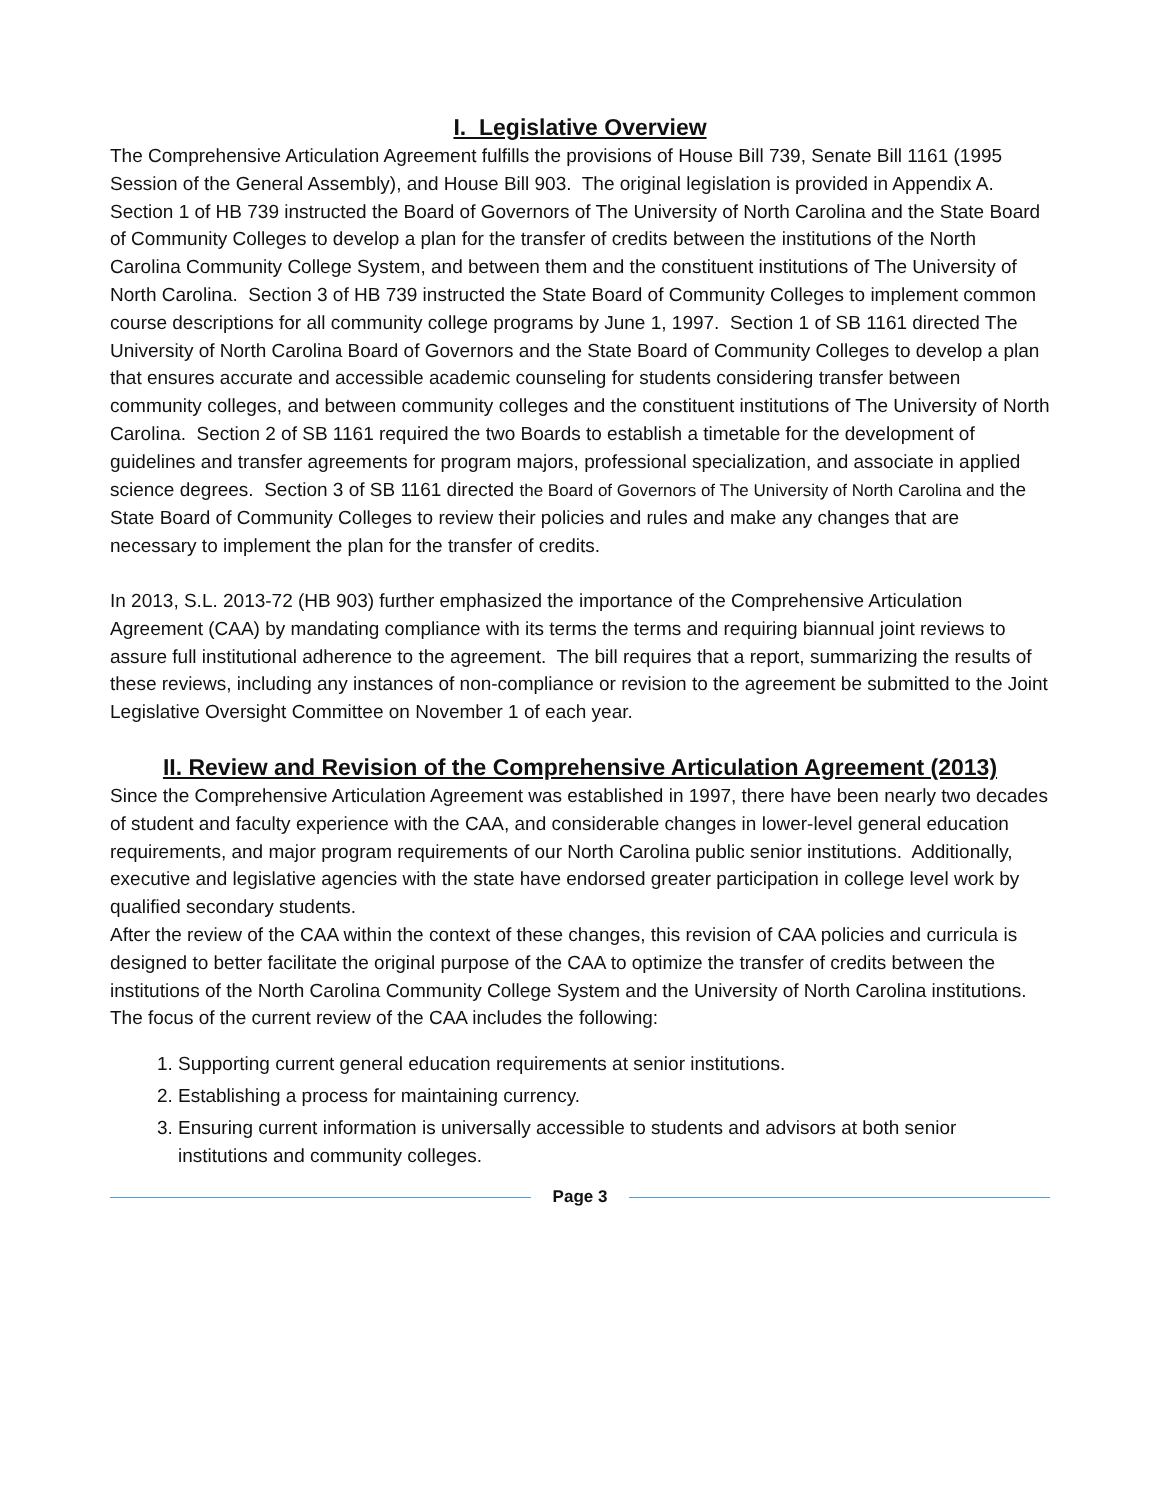I. Legislative Overview
The Comprehensive Articulation Agreement fulfills the provisions of House Bill 739, Senate Bill 1161 (1995 Session of the General Assembly), and House Bill 903. The original legislation is provided in Appendix A. Section 1 of HB 739 instructed the Board of Governors of The University of North Carolina and the State Board of Community Colleges to develop a plan for the transfer of credits between the institutions of the North Carolina Community College System, and between them and the constituent institutions of The University of North Carolina. Section 3 of HB 739 instructed the State Board of Community Colleges to implement common course descriptions for all community college programs by June 1, 1997. Section 1 of SB 1161 directed The University of North Carolina Board of Governors and the State Board of Community Colleges to develop a plan that ensures accurate and accessible academic counseling for students considering transfer between community colleges, and between community colleges and the constituent institutions of The University of North Carolina. Section 2 of SB 1161 required the two Boards to establish a timetable for the development of guidelines and transfer agreements for program majors, professional specialization, and associate in applied science degrees. Section 3 of SB 1161 directed the Board of Governors of The University of North Carolina and the State Board of Community Colleges to review their policies and rules and make any changes that are necessary to implement the plan for the transfer of credits.
In 2013, S.L. 2013-72 (HB 903) further emphasized the importance of the Comprehensive Articulation Agreement (CAA) by mandating compliance with its terms the terms and requiring biannual joint reviews to assure full institutional adherence to the agreement. The bill requires that a report, summarizing the results of these reviews, including any instances of non-compliance or revision to the agreement be submitted to the Joint Legislative Oversight Committee on November 1 of each year.
II. Review and Revision of the Comprehensive Articulation Agreement (2013)
Since the Comprehensive Articulation Agreement was established in 1997, there have been nearly two decades of student and faculty experience with the CAA, and considerable changes in lower-level general education requirements, and major program requirements of our North Carolina public senior institutions. Additionally, executive and legislative agencies with the state have endorsed greater participation in college level work by qualified secondary students.
After the review of the CAA within the context of these changes, this revision of CAA policies and curricula is designed to better facilitate the original purpose of the CAA to optimize the transfer of credits between the institutions of the North Carolina Community College System and the University of North Carolina institutions.
The focus of the current review of the CAA includes the following:
1. Supporting current general education requirements at senior institutions.
2. Establishing a process for maintaining currency.
3. Ensuring current information is universally accessible to students and advisors at both senior institutions and community colleges.
Page 3